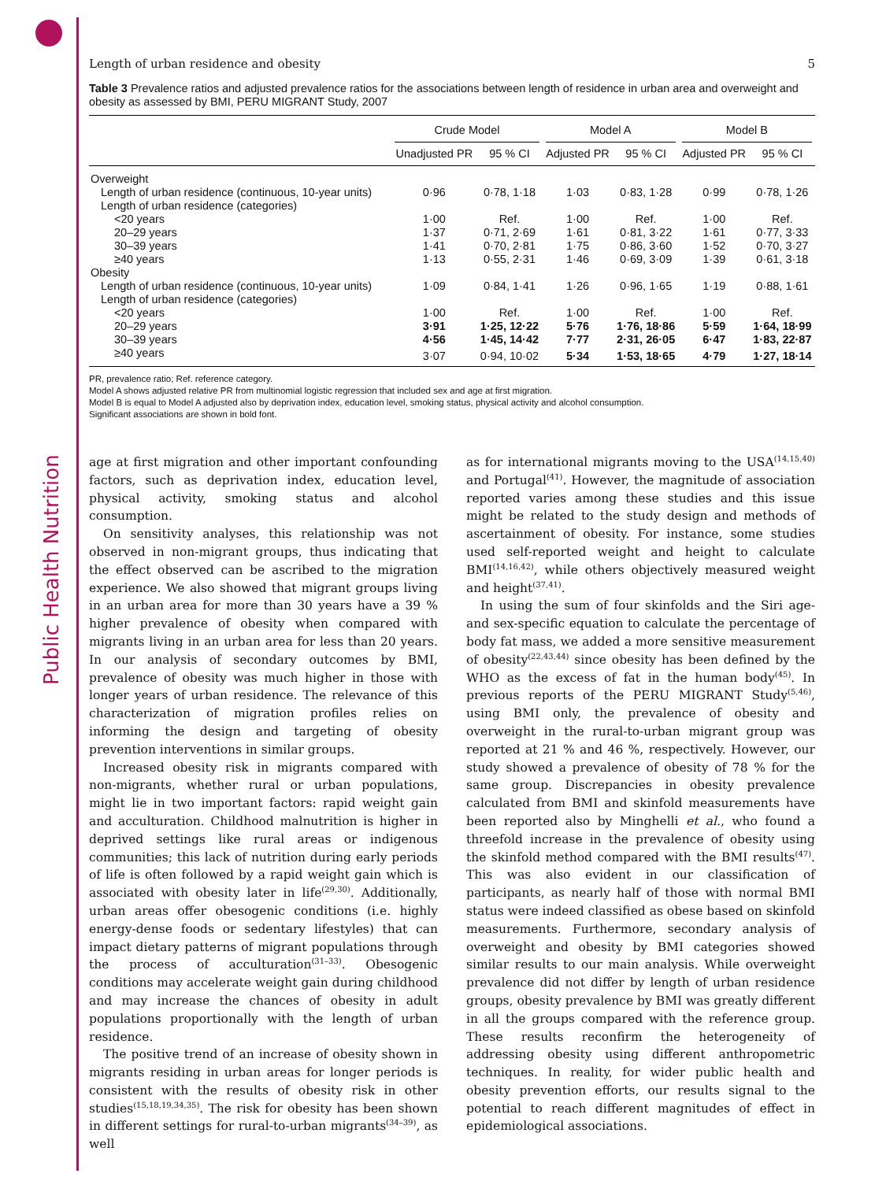Public Health Nutrition
Length of urban residence and obesity 5
Table 3 Prevalence ratios and adjusted prevalence ratios for the associations between length of residence in urban area and overweight and obesity as assessed by BMI, PERU MIGRANT Study, 2007
| | Crude Model | | Model A | | Model B | |
| --- | --- | --- | --- | --- | --- | --- |
| | Unadjusted PR | 95 % CI | Adjusted PR | 95 % CI | Adjusted PR | 95 % CI |
| Overweight | | | | | | |
| Length of urban residence (continuous, 10-year units) | 0·96 | 0·78, 1·18 | 1·03 | 0·83, 1·28 | 0·99 | 0·78, 1·26 |
| Length of urban residence (categories) | | | | | | |
| <20 years | 1·00 | Ref. | 1·00 | Ref. | 1·00 | Ref. |
| 20–29 years | 1·37 | 0·71, 2·69 | 1·61 | 0·81, 3·22 | 1·61 | 0·77, 3·33 |
| 30–39 years | 1·41 | 0·70, 2·81 | 1·75 | 0·86, 3·60 | 1·52 | 0·70, 3·27 |
| ≥40 years | 1·13 | 0·55, 2·31 | 1·46 | 0·69, 3·09 | 1·39 | 0·61, 3·18 |
| Obesity | | | | | | |
| Length of urban residence (continuous, 10-year units) | 1·09 | 0·84, 1·41 | 1·26 | 0·96, 1·65 | 1·19 | 0·88, 1·61 |
| Length of urban residence (categories) | | | | | | |
| <20 years | 1·00 | Ref. | 1·00 | Ref. | 1·00 | Ref. |
| 20–29 years | 3·91 | 1·25, 12·22 | 5·76 | 1·76, 18·86 | 5·59 | 1·64, 18·99 |
| 30–39 years | 4·56 | 1·45, 14·42 | 7·77 | 2·31, 26·05 | 6·47 | 1·83, 22·87 |
| ≥40 years | 3·07 | 0·94, 10·02 | 5·34 | 1·53, 18·65 | 4·79 | 1·27, 18·14 |
PR, prevalence ratio; Ref. reference category.
Model A shows adjusted relative PR from multinomial logistic regression that included sex and age at first migration.
Model B is equal to Model A adjusted also by deprivation index, education level, smoking status, physical activity and alcohol consumption.
Significant associations are shown in bold font.
age at first migration and other important confounding factors, such as deprivation index, education level, physical activity, smoking status and alcohol consumption.
On sensitivity analyses, this relationship was not observed in non-migrant groups, thus indicating that the effect observed can be ascribed to the migration experience. We also showed that migrant groups living in an urban area for more than 30 years have a 39 % higher prevalence of obesity when compared with migrants living in an urban area for less than 20 years. In our analysis of secondary outcomes by BMI, prevalence of obesity was much higher in those with longer years of urban residence. The relevance of this characterization of migration profiles relies on informing the design and targeting of obesity prevention interventions in similar groups.
Increased obesity risk in migrants compared with non-migrants, whether rural or urban populations, might lie in two important factors: rapid weight gain and acculturation. Childhood malnutrition is higher in deprived settings like rural areas or indigenous communities; this lack of nutrition during early periods of life is often followed by a rapid weight gain which is associated with obesity later in life<sup>(29,30)</sup>. Additionally, urban areas offer obesogenic conditions (i.e. highly energy-dense foods or sedentary lifestyles) that can impact dietary patterns of migrant populations through the process of acculturation<sup>(31–33)</sup>. Obesogenic conditions may accelerate weight gain during childhood and may increase the chances of obesity in adult populations proportionally with the length of urban residence.
The positive trend of an increase of obesity shown in migrants residing in urban areas for longer periods is consistent with the results of obesity risk in other studies<sup>(15,18,19,34,35)</sup>. The risk for obesity has been shown in different settings for rural-to-urban migrants<sup>(34–39)</sup>, as well
as for international migrants moving to the USA<sup>(14,15,40)</sup> and Portugal<sup>(41)</sup>. However, the magnitude of association reported varies among these studies and this issue might be related to the study design and methods of ascertainment of obesity. For instance, some studies used self-reported weight and height to calculate BMI<sup>(14,16,42)</sup>, while others objectively measured weight and height<sup>(37,41)</sup>.
In using the sum of four skinfolds and the Siri age- and sex-specific equation to calculate the percentage of body fat mass, we added a more sensitive measurement of obesity<sup>(22,43,44)</sup> since obesity has been defined by the WHO as the excess of fat in the human body<sup>(45)</sup>. In previous reports of the PERU MIGRANT Study<sup>(5,46)</sup>, using BMI only, the prevalence of obesity and overweight in the rural-to-urban migrant group was reported at 21 % and 46 %, respectively. However, our study showed a prevalence of obesity of 78 % for the same group. Discrepancies in obesity prevalence calculated from BMI and skinfold measurements have been reported also by Minghelli et al., who found a threefold increase in the prevalence of obesity using the skinfold method compared with the BMI results<sup>(47)</sup>. This was also evident in our classification of participants, as nearly half of those with normal BMI status were indeed classified as obese based on skinfold measurements. Furthermore, secondary analysis of overweight and obesity by BMI categories showed similar results to our main analysis. While overweight prevalence did not differ by length of urban residence groups, obesity prevalence by BMI was greatly different in all the groups compared with the reference group. These results reconfirm the heterogeneity of addressing obesity using different anthropometric techniques. In reality, for wider public health and obesity prevention efforts, our results signal to the potential to reach different magnitudes of effect in epidemiological associations.